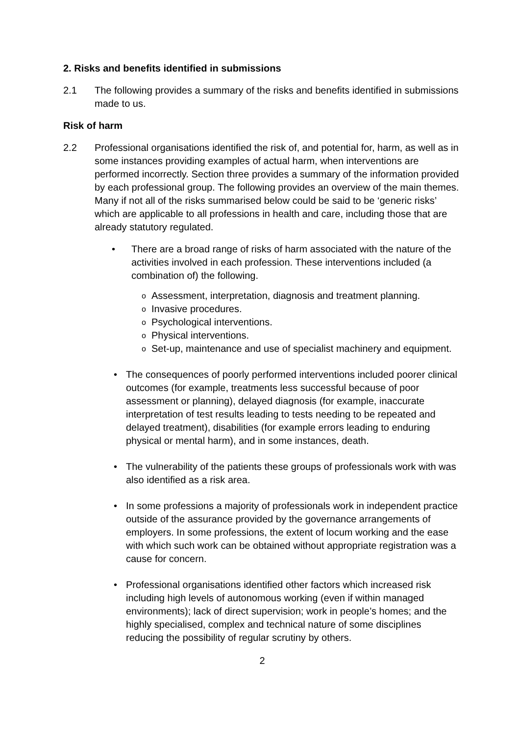2. Risks and benefits identified in submissions
2.1 The following provides a summary of the risks and benefits identified in submissions made to us.
Risk of harm
2.2 Professional organisations identified the risk of, and potential for, harm, as well as in some instances providing examples of actual harm, when interventions are performed incorrectly. Section three provides a summary of the information provided by each professional group. The following provides an overview of the main themes. Many if not all of the risks summarised below could be said to be ‘generic risks’ which are applicable to all professions in health and care, including those that are already statutory regulated.
• There are a broad range of risks of harm associated with the nature of the activities involved in each profession. These interventions included (a combination of) the following.
o
Assessment, interpretation, diagnosis and treatment planning.
o
Invasive procedures.
o
Psychological interventions.
o
Physical interventions.
o
Set-up, maintenance and use of specialist machinery and equipment.
• The consequences of poorly performed interventions included poorer clinical outcomes (for example, treatments less successful because of poor assessment or planning), delayed diagnosis (for example, inaccurate interpretation of test results leading to tests needing to be repeated and delayed treatment), disabilities (for example errors leading to enduring physical or mental harm), and in some instances, death.
• The vulnerability of the patients these groups of professionals work with was also identified as a risk area.
• In some professions a majority of professionals work in independent practice outside of the assurance provided by the governance arrangements of employers. In some professions, the extent of locum working and the ease with which such work can be obtained without appropriate registration was a cause for concern.
• Professional organisations identified other factors which increased risk including high levels of autonomous working (even if within managed environments); lack of direct supervision; work in people’s homes; and the highly specialised, complex and technical nature of some disciplines reducing the possibility of regular scrutiny by others.
2